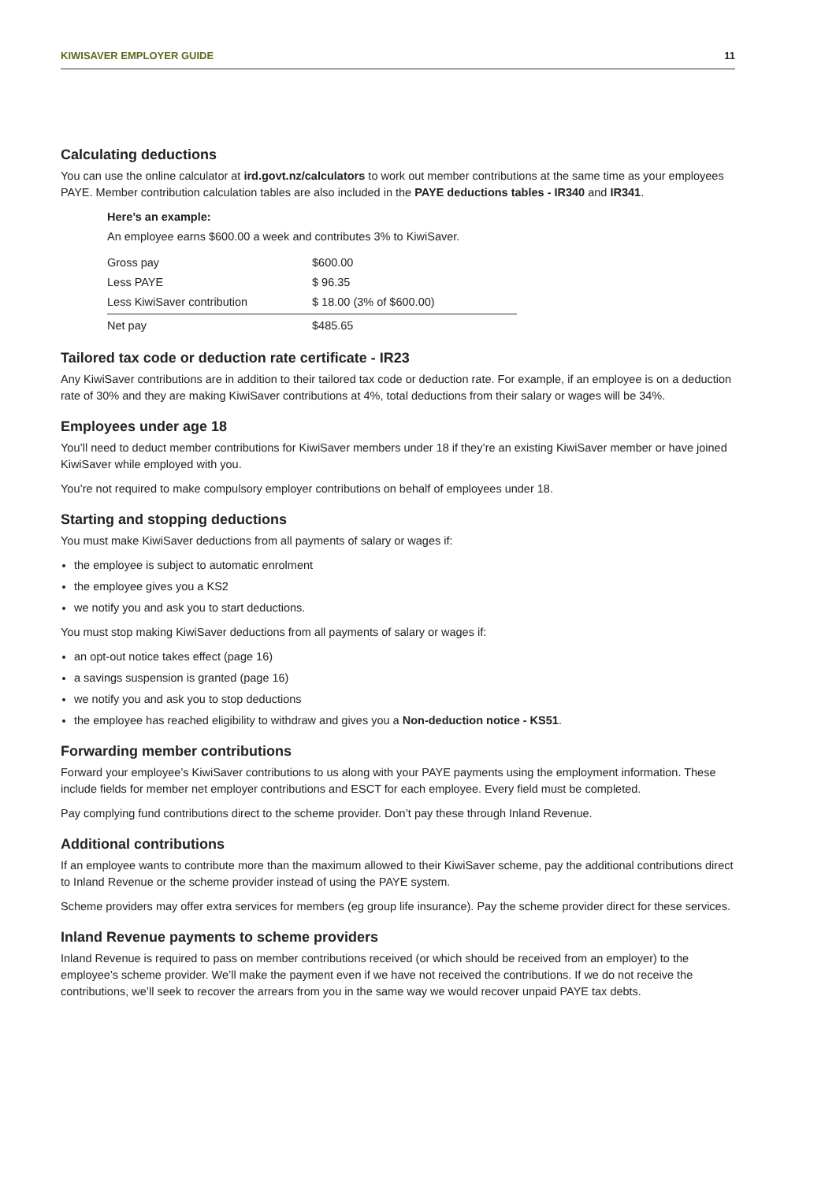KIWISAVER EMPLOYER GUIDE 11
Calculating deductions
You can use the online calculator at ird.govt.nz/calculators to work out member contributions at the same time as your employees PAYE. Member contribution calculation tables are also included in the PAYE deductions tables - IR340 and IR341.
Here’s an example:
An employee earns $600.00 a week and contributes 3% to KiwiSaver.
| Gross pay | $600.00 |
| Less PAYE | $ 96.35 |
| Less KiwiSaver contribution | $ 18.00 (3% of $600.00) |
| Net pay | $485.65 |
Tailored tax code or deduction rate certificate - IR23
Any KiwiSaver contributions are in addition to their tailored tax code or deduction rate. For example, if an employee is on a deduction rate of 30% and they are making KiwiSaver contributions at 4%, total deductions from their salary or wages will be 34%.
Employees under age 18
You’ll need to deduct member contributions for KiwiSaver members under 18 if they’re an existing KiwiSaver member or have joined KiwiSaver while employed with you.
You’re not required to make compulsory employer contributions on behalf of employees under 18.
Starting and stopping deductions
You must make KiwiSaver deductions from all payments of salary or wages if:
the employee is subject to automatic enrolment
the employee gives you a KS2
we notify you and ask you to start deductions.
You must stop making KiwiSaver deductions from all payments of salary or wages if:
an opt-out notice takes effect (page 16)
a savings suspension is granted (page 16)
we notify you and ask you to stop deductions
the employee has reached eligibility to withdraw and gives you a Non-deduction notice - KS51.
Forwarding member contributions
Forward your employee’s KiwiSaver contributions to us along with your PAYE payments using the employment information. These include fields for member net employer contributions and ESCT for each employee. Every field must be completed.
Pay complying fund contributions direct to the scheme provider. Don’t pay these through Inland Revenue.
Additional contributions
If an employee wants to contribute more than the maximum allowed to their KiwiSaver scheme, pay the additional contributions direct to Inland Revenue or the scheme provider instead of using the PAYE system.
Scheme providers may offer extra services for members (eg group life insurance). Pay the scheme provider direct for these services.
Inland Revenue payments to scheme providers
Inland Revenue is required to pass on member contributions received (or which should be received from an employer) to the employee’s scheme provider. We’ll make the payment even if we have not received the contributions. If we do not receive the contributions, we’ll seek to recover the arrears from you in the same way we would recover unpaid PAYE tax debts.